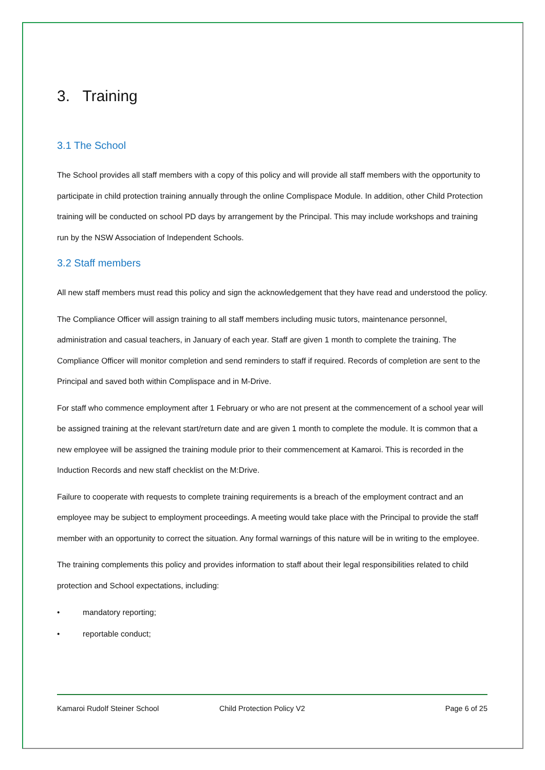3. Training
3.1 The School
The School provides all staff members with a copy of this policy and will provide all staff members with the opportunity to participate in child protection training annually through the online Complispace Module. In addition, other Child Protection training will be conducted on school PD days by arrangement by the Principal. This may include workshops and training run by the NSW Association of Independent Schools.
3.2 Staff members
All new staff members must read this policy and sign the acknowledgement that they have read and understood the policy.
The Compliance Officer will assign training to all staff members including music tutors, maintenance personnel, administration and casual teachers, in January of each year. Staff are given 1 month to complete the training. The Compliance Officer will monitor completion and send reminders to staff if required. Records of completion are sent to the Principal and saved both within Complispace and in M-Drive.
For staff who commence employment after 1 February or who are not present at the commencement of a school year will be assigned training at the relevant start/return date and are given 1 month to complete the module. It is common that a new employee will be assigned the training module prior to their commencement at Kamaroi. This is recorded in the Induction Records and new staff checklist on the M:Drive.
Failure to cooperate with requests to complete training requirements is a breach of the employment contract and an employee may be subject to employment proceedings. A meeting would take place with the Principal to provide the staff member with an opportunity to correct the situation. Any formal warnings of this nature will be in writing to the employee.
The training complements this policy and provides information to staff about their legal responsibilities related to child protection and School expectations, including:
• mandatory reporting;
• reportable conduct;
Kamaroi Rudolf Steiner School Child Protection Policy V2 Page 6 of 25